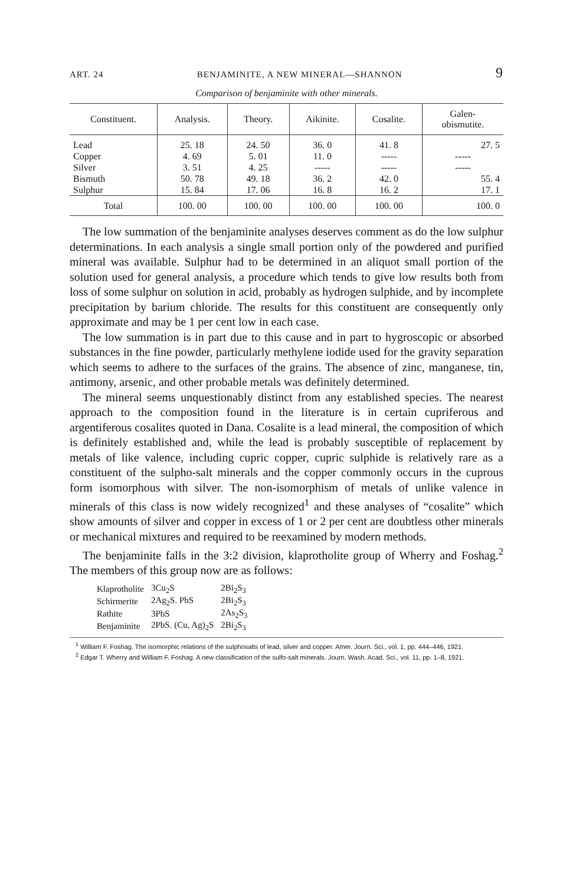ART. 24 BENJAMINITE, A NEW MINERAL—SHANNON 9
Comparison of benjaminite with other minerals.
| Constituent. | Analysis. | Theory. | Aikinite. | Cosalite. | Galen- obismutite. |
| --- | --- | --- | --- | --- | --- |
| Lead | 25. 18 | 24. 50 | 36. 0 | 41. 8 | 27. 5 |
| Copper | 4. 69 | 5. 01 | 11. 0 | ----- | ----- |
| Silver | 3. 51 | 4. 25 | ----- | ----- | ----- |
| Bismuth | 50. 78 | 49. 18 | 36. 2 | 42. 0 | 55. 4 |
| Sulphur | 15. 84 | 17. 06 | 16. 8 | 16. 2 | 17. 1 |
| Total | 100. 00 | 100. 00 | 100. 00 | 100. 00 | 100. 0 |
The low summation of the benjaminite analyses deserves comment as do the low sulphur determinations. In each analysis a single small portion only of the powdered and purified mineral was available. Sulphur had to be determined in an aliquot small portion of the solution used for general analysis, a procedure which tends to give low results both from loss of some sulphur on solution in acid, probably as hydrogen sulphide, and by incomplete precipitation by barium chloride. The results for this constituent are consequently only approximate and may be 1 per cent low in each case.
The low summation is in part due to this cause and in part to hygroscopic or absorbed substances in the fine powder, particularly methylene iodide used for the gravity separation which seems to adhere to the surfaces of the grains. The absence of zinc, manganese, tin, antimony, arsenic, and other probable metals was definitely determined.
The mineral seems unquestionably distinct from any established species. The nearest approach to the composition found in the literature is in certain cupriferous and argentiferous cosalites quoted in Dana. Cosalite is a lead mineral, the composition of which is definitely established and, while the lead is probably susceptible of replacement by metals of like valence, including cupric copper, cupric sulphide is relatively rare as a constituent of the sulpho-salt minerals and the copper commonly occurs in the cuprous form isomorphous with silver. The non-isomorphism of metals of unlike valence in minerals of this class is now widely recognized<sup>1</sup> and these analyses of “cosalite” which show amounts of silver and copper in excess of 1 or 2 per cent are doubtless other minerals or mechanical mixtures and required to be reexamined by modern methods.
The benjaminite falls in the 3:2 division, klaprotholite group of Wherry and Foshag.<sup>2</sup> The members of this group now are as follows:
| Klaprotholite | 3Cu<sub>2</sub>S | 2Bi<sub>2</sub>S<sub>3</sub> |
| Schirmerite | 2Ag<sub>2</sub>S. PbS | 2Bi<sub>2</sub>S<sub>3</sub> |
| Rathite | 3PbS | 2As<sub>2</sub>S<sub>3</sub> |
| Benjaminite | 2PbS. (Cu, Ag)<sub>2</sub>S | 2Bi<sub>2</sub>S<sub>3</sub> |
<sup>1</sup> William F. Foshag. The isomorphic relations of the sulphosalts of lead, silver and copper. Amer. Journ. Sci., vol. 1, pp. 444–446, 1921.
<sup>2</sup> Edgar T. Wherry and William F. Foshag. A new classification of the sulfo-salt minerals. Journ. Wash. Acad. Sci., vol. 11, pp. 1–8, 1921.